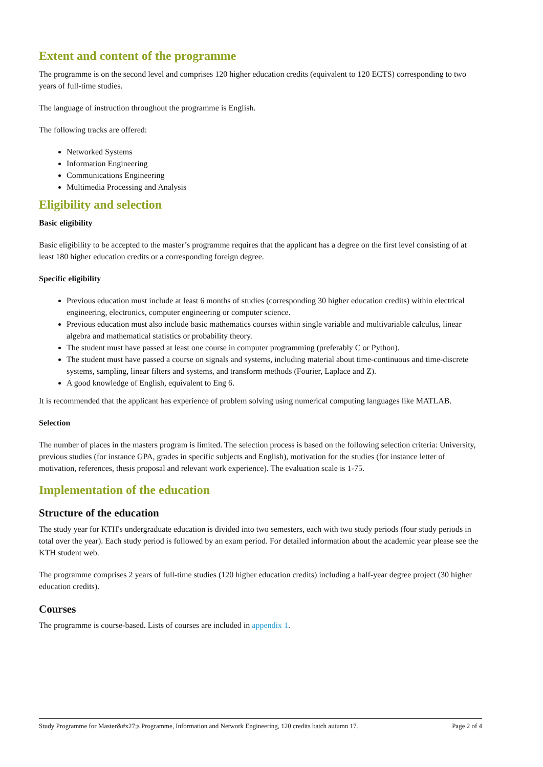Extent and content of the programme
The programme is on the second level and comprises 120 higher education credits (equivalent to 120 ECTS) corresponding to two years of full-time studies.
The language of instruction throughout the programme is English.
The following tracks are offered:
Networked Systems
Information Engineering
Communications Engineering
Multimedia Processing and Analysis
Eligibility and selection
Basic eligibility
Basic eligibility to be accepted to the master’s programme requires that the applicant has a degree on the first level consisting of at least 180 higher education credits or a corresponding foreign degree.
Specific eligibility
Previous education must include at least 6 months of studies (corresponding 30 higher education credits) within electrical engineering, electronics, computer engineering or computer science.
Previous education must also include basic mathematics courses within single variable and multivariable calculus, linear algebra and mathematical statistics or probability theory.
The student must have passed at least one course in computer programming (preferably C or Python).
The student must have passed a course on signals and systems, including material about time-continuous and time-discrete systems, sampling, linear filters and systems, and transform methods (Fourier, Laplace and Z).
A good knowledge of English, equivalent to Eng 6.
It is recommended that the applicant has experience of problem solving using numerical computing languages like MATLAB.
Selection
The number of places in the masters program is limited. The selection process is based on the following selection criteria: University, previous studies (for instance GPA, grades in specific subjects and English), motivation for the studies (for instance letter of motivation, references, thesis proposal and relevant work experience). The evaluation scale is 1-75.
Implementation of the education
Structure of the education
The study year for KTH's undergraduate education is divided into two semesters, each with two study periods (four study periods in total over the year). Each study period is followed by an exam period. For detailed information about the academic year please see the KTH student web.
The programme comprises 2 years of full-time studies (120 higher education credits) including a half-year degree project (30 higher education credits).
Courses
The programme is course-based. Lists of courses are included in appendix 1.
Study Programme for Master&#x27;s Programme, Information and Network Engineering, 120 credits batch autumn 17. Page 2 of 4